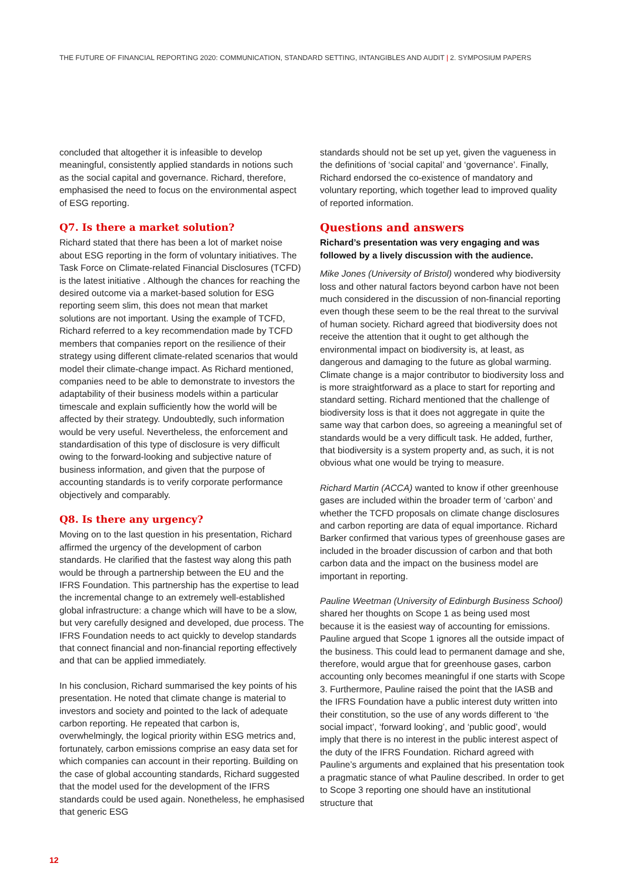THE FUTURE OF FINANCIAL REPORTING 2020: COMMUNICATION, STANDARD SETTING, INTANGIBLES AND AUDIT | 2. SYMPOSIUM PAPERS
concluded that altogether it is infeasible to develop meaningful, consistently applied standards in notions such as the social capital and governance. Richard, therefore, emphasised the need to focus on the environmental aspect of ESG reporting.
Q7. Is there a market solution?
Richard stated that there has been a lot of market noise about ESG reporting in the form of voluntary initiatives. The Task Force on Climate-related Financial Disclosures (TCFD) is the latest initiative . Although the chances for reaching the desired outcome via a market-based solution for ESG reporting seem slim, this does not mean that market solutions are not important. Using the example of TCFD, Richard referred to a key recommendation made by TCFD members that companies report on the resilience of their strategy using different climate-related scenarios that would model their climate-change impact. As Richard mentioned, companies need to be able to demonstrate to investors the adaptability of their business models within a particular timescale and explain sufficiently how the world will be affected by their strategy. Undoubtedly, such information would be very useful. Nevertheless, the enforcement and standardisation of this type of disclosure is very difficult owing to the forward-looking and subjective nature of business information, and given that the purpose of accounting standards is to verify corporate performance objectively and comparably.
Q8. Is there any urgency?
Moving on to the last question in his presentation, Richard affirmed the urgency of the development of carbon standards. He clarified that the fastest way along this path would be through a partnership between the EU and the IFRS Foundation. This partnership has the expertise to lead the incremental change to an extremely well-established global infrastructure: a change which will have to be a slow, but very carefully designed and developed, due process. The IFRS Foundation needs to act quickly to develop standards that connect financial and non-financial reporting effectively and that can be applied immediately.
In his conclusion, Richard summarised the key points of his presentation. He noted that climate change is material to investors and society and pointed to the lack of adequate carbon reporting. He repeated that carbon is, overwhelmingly, the logical priority within ESG metrics and, fortunately, carbon emissions comprise an easy data set for which companies can account in their reporting. Building on the case of global accounting standards, Richard suggested that the model used for the development of the IFRS standards could be used again. Nonetheless, he emphasised that generic ESG
standards should not be set up yet, given the vagueness in the definitions of ‘social capital’ and ‘governance’. Finally, Richard endorsed the co-existence of mandatory and voluntary reporting, which together lead to improved quality of reported information.
Questions and answers
Richard’s presentation was very engaging and was followed by a lively discussion with the audience.
Mike Jones (University of Bristol) wondered why biodiversity loss and other natural factors beyond carbon have not been much considered in the discussion of non-financial reporting even though these seem to be the real threat to the survival of human society. Richard agreed that biodiversity does not receive the attention that it ought to get although the environmental impact on biodiversity is, at least, as dangerous and damaging to the future as global warming. Climate change is a major contributor to biodiversity loss and is more straightforward as a place to start for reporting and standard setting. Richard mentioned that the challenge of biodiversity loss is that it does not aggregate in quite the same way that carbon does, so agreeing a meaningful set of standards would be a very difficult task. He added, further, that biodiversity is a system property and, as such, it is not obvious what one would be trying to measure.
Richard Martin (ACCA) wanted to know if other greenhouse gases are included within the broader term of ‘carbon’ and whether the TCFD proposals on climate change disclosures and carbon reporting are data of equal importance. Richard Barker confirmed that various types of greenhouse gases are included in the broader discussion of carbon and that both carbon data and the impact on the business model are important in reporting.
Pauline Weetman (University of Edinburgh Business School) shared her thoughts on Scope 1 as being used most because it is the easiest way of accounting for emissions. Pauline argued that Scope 1 ignores all the outside impact of the business. This could lead to permanent damage and she, therefore, would argue that for greenhouse gases, carbon accounting only becomes meaningful if one starts with Scope 3. Furthermore, Pauline raised the point that the IASB and the IFRS Foundation have a public interest duty written into their constitution, so the use of any words different to ‘the social impact’, ‘forward looking’, and ‘public good’, would imply that there is no interest in the public interest aspect of the duty of the IFRS Foundation. Richard agreed with Pauline’s arguments and explained that his presentation took a pragmatic stance of what Pauline described. In order to get to Scope 3 reporting one should have an institutional structure that
12